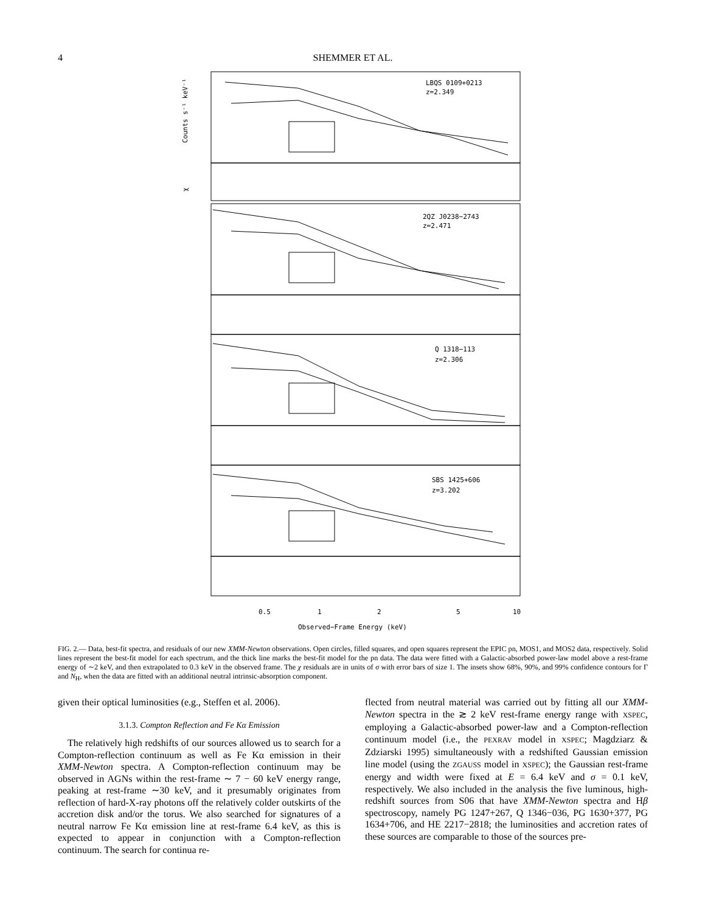4 SHEMMER ET AL.
LBQS 0109+0213
z=2.349
2QZ J0238−2743
z=2.471
Q 1318−113
z=2.306
SBS 1425+606
z=3.202
Counts s⁻¹ keV⁻¹
χ
0.5
1
2
5
10
Observed−Frame Energy (keV)
FIG. 2.— Data, best-fit spectra, and residuals of our new XMM-Newton observations. Open circles, filled squares, and open squares represent the EPIC pn, MOS1, and MOS2 data, respectively. Solid lines represent the best-fit model for each spectrum, and the thick line marks the best-fit model for the pn data. The data were fitted with a Galactic-absorbed power-law model above a rest-frame energy of ∼2 keV, and then extrapolated to 0.3 keV in the observed frame. The χ residuals are in units of σ with error bars of size 1. The insets show 68%, 90%, and 99% confidence contours for Γ and N<sub>H</sub>, when the data are fitted with an additional neutral intrinsic-absorption component.
given their optical luminosities (e.g., Steffen et al. 2006).
3.1.3. Compton Reflection and Fe Kα Emission
The relatively high redshifts of our sources allowed us to search for a Compton-reflection continuum as well as Fe Kα emission in their XMM-Newton spectra. A Compton-reflection continuum may be observed in AGNs within the rest-frame ∼ 7 − 60 keV energy range, peaking at rest-frame ∼30 keV, and it presumably originates from reflection of hard-X-ray photons off the relatively colder outskirts of the accretion disk and/or the torus. We also searched for signatures of a neutral narrow Fe Kα emission line at rest-frame 6.4 keV, as this is expected to appear in conjunction with a Compton-reflection continuum. The search for continua re-
flected from neutral material was carried out by fitting all our XMM-Newton spectra in the ≳ 2 keV rest-frame energy range with XSPEC, employing a Galactic-absorbed power-law and a Compton-reflection continuum model (i.e., the PEXRAV model in XSPEC; Magdziarz & Zdziarski 1995) simultaneously with a redshifted Gaussian emission line model (using the ZGAUSS model in XSPEC); the Gaussian rest-frame energy and width were fixed at E = 6.4 keV and σ = 0.1 keV, respectively. We also included in the analysis the five luminous, high-redshift sources from S06 that have XMM-Newton spectra and Hβ spectroscopy, namely PG 1247+267, Q 1346−036, PG 1630+377, PG 1634+706, and HE 2217−2818; the luminosities and accretion rates of these sources are comparable to those of the sources pre-